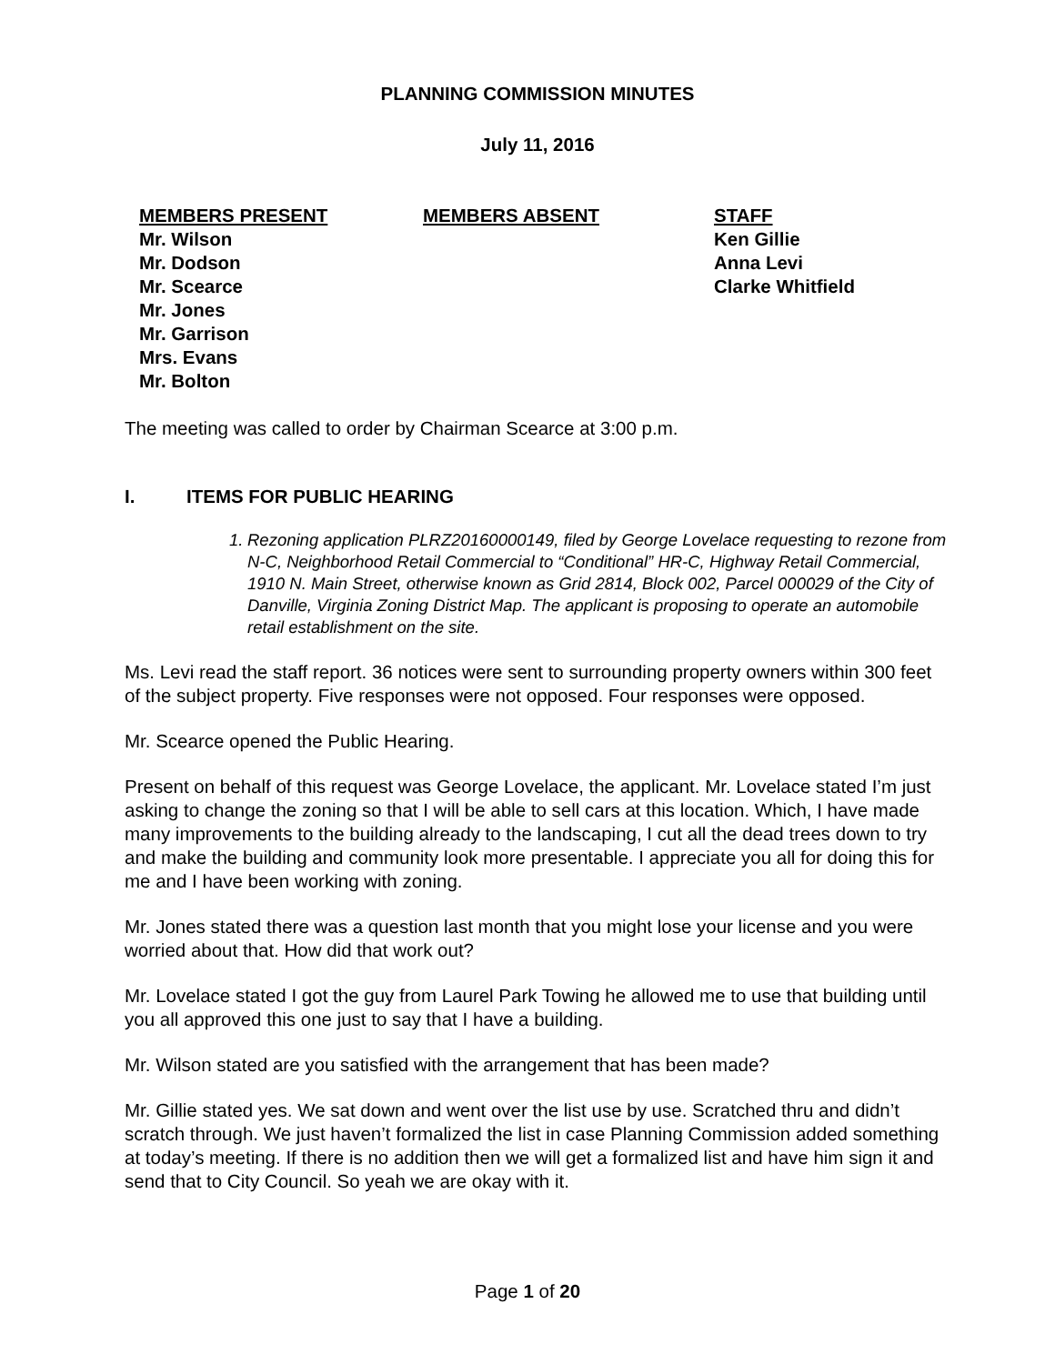PLANNING COMMISSION MINUTES
July 11, 2016
MEMBERS PRESENT
Mr. Wilson
Mr. Dodson
Mr. Scearce
Mr. Jones
Mr. Garrison
Mrs. Evans
Mr. Bolton
MEMBERS ABSENT STAFF
Ken Gillie
Anna Levi
Clarke Whitfield
The meeting was called to order by Chairman Scearce at 3:00 p.m.
I. ITEMS FOR PUBLIC HEARING
1.
Rezoning application PLRZ20160000149, filed by George Lovelace requesting to rezone from N-C, Neighborhood Retail Commercial to “Conditional” HR-C, Highway Retail Commercial, 1910 N. Main Street, otherwise known as Grid 2814, Block 002, Parcel 000029 of the City of Danville, Virginia Zoning District Map. The applicant is proposing to operate an automobile retail establishment on the site.
Ms. Levi read the staff report. 36 notices were sent to surrounding property owners within 300 feet of the subject property. Five responses were not opposed. Four responses were opposed.
Mr. Scearce opened the Public Hearing.
Present on behalf of this request was George Lovelace, the applicant. Mr. Lovelace stated I’m just asking to change the zoning so that I will be able to sell cars at this location. Which, I have made many improvements to the building already to the landscaping, I cut all the dead trees down to try and make the building and community look more presentable. I appreciate you all for doing this for me and I have been working with zoning.
Mr. Jones stated there was a question last month that you might lose your license and you were worried about that. How did that work out?
Mr. Lovelace stated I got the guy from Laurel Park Towing he allowed me to use that building until you all approved this one just to say that I have a building.
Mr. Wilson stated are you satisfied with the arrangement that has been made?
Mr. Gillie stated yes. We sat down and went over the list use by use. Scratched thru and didn’t scratch through. We just haven’t formalized the list in case Planning Commission added something at today’s meeting. If there is no addition then we will get a formalized list and have him sign it and send that to City Council. So yeah we are okay with it.
Page 1 of 20